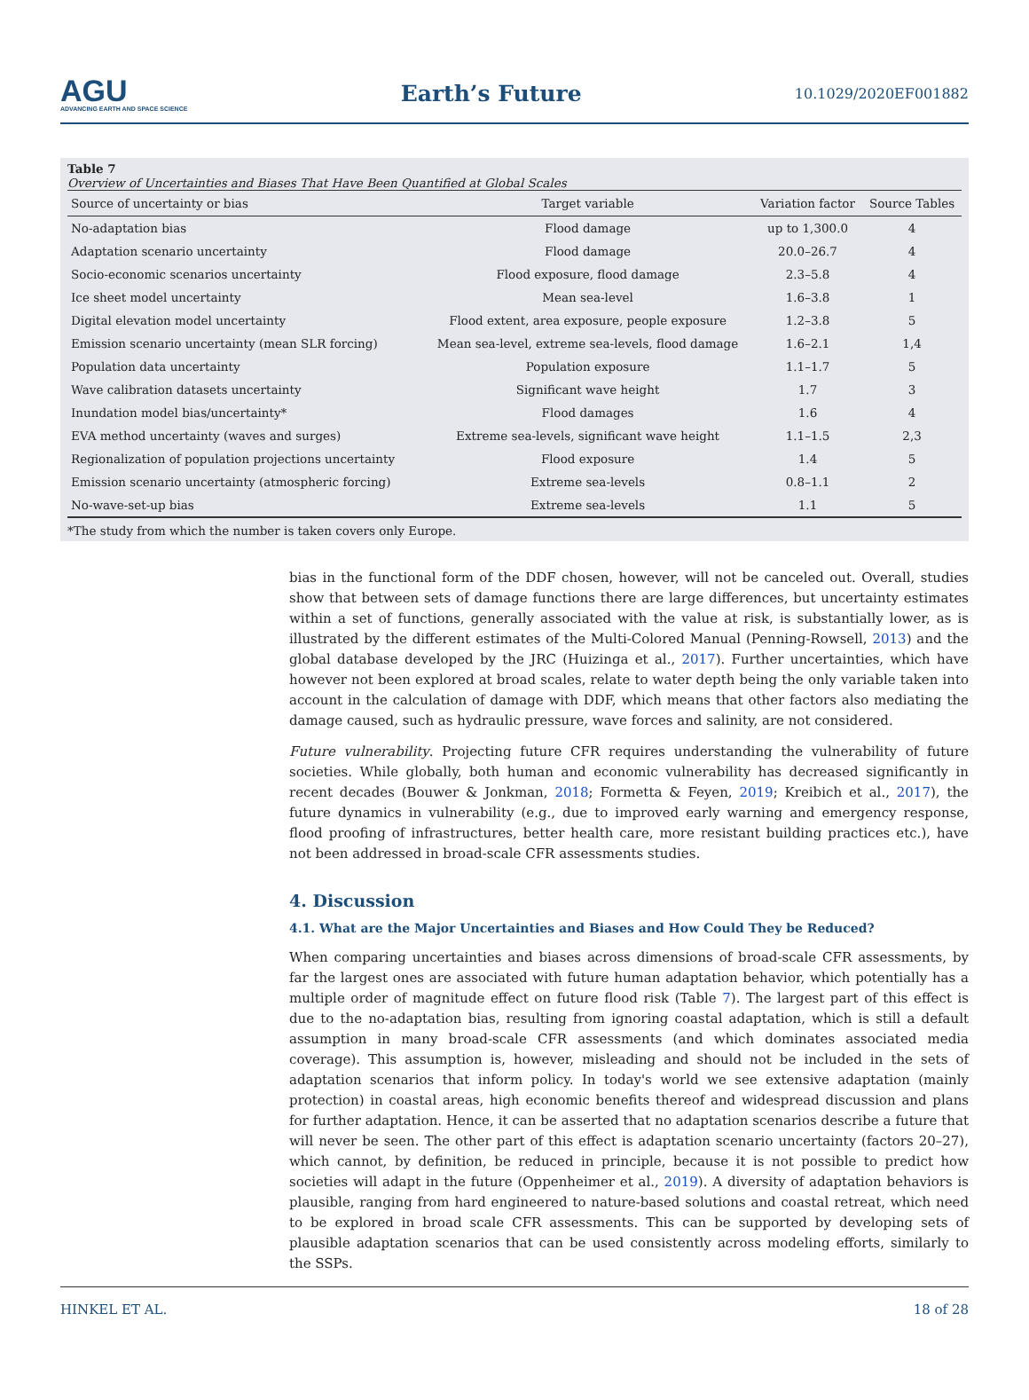AGU
ADVANCING EARTH AND SPACE SCIENCE
Earth’s Future
10.1029/2020EF001882
Table 7
Overview of Uncertainties and Biases That Have Been Quantified at Global Scales
| Source of uncertainty or bias | Target variable | Variation factor | Source Tables |
| --- | --- | --- | --- |
| No-adaptation bias | Flood damage | up to 1,300.0 | 4 |
| Adaptation scenario uncertainty | Flood damage | 20.0–26.7 | 4 |
| Socio-economic scenarios uncertainty | Flood exposure, flood damage | 2.3–5.8 | 4 |
| Ice sheet model uncertainty | Mean sea-level | 1.6–3.8 | 1 |
| Digital elevation model uncertainty | Flood extent, area exposure, people exposure | 1.2–3.8 | 5 |
| Emission scenario uncertainty (mean SLR forcing) | Mean sea-level, extreme sea-levels, flood damage | 1.6–2.1 | 1,4 |
| Population data uncertainty | Population exposure | 1.1–1.7 | 5 |
| Wave calibration datasets uncertainty | Significant wave height | 1.7 | 3 |
| Inundation model bias/uncertainty* | Flood damages | 1.6 | 4 |
| EVA method uncertainty (waves and surges) | Extreme sea-levels, significant wave height | 1.1–1.5 | 2,3 |
| Regionalization of population projections uncertainty | Flood exposure | 1.4 | 5 |
| Emission scenario uncertainty (atmospheric forcing) | Extreme sea-levels | 0.8–1.1 | 2 |
| No-wave-set-up bias | Extreme sea-levels | 1.1 | 5 |
*The study from which the number is taken covers only Europe.
bias in the functional form of the DDF chosen, however, will not be canceled out. Overall, studies show that between sets of damage functions there are large differences, but uncertainty estimates within a set of functions, generally associated with the value at risk, is substantially lower, as is illustrated by the different estimates of the Multi-Colored Manual (Penning-Rowsell, 2013) and the global database developed by the JRC (Huizinga et al., 2017). Further uncertainties, which have however not been explored at broad scales, relate to water depth being the only variable taken into account in the calculation of damage with DDF, which means that other factors also mediating the damage caused, such as hydraulic pressure, wave forces and salinity, are not considered.
Future vulnerability. Projecting future CFR requires understanding the vulnerability of future societies. While globally, both human and economic vulnerability has decreased significantly in recent decades (Bouwer & Jonkman, 2018; Formetta & Feyen, 2019; Kreibich et al., 2017), the future dynamics in vulnerability (e.g., due to improved early warning and emergency response, flood proofing of infrastructures, better health care, more resistant building practices etc.), have not been addressed in broad-scale CFR assessments studies.
4. Discussion
4.1. What are the Major Uncertainties and Biases and How Could They be Reduced?
When comparing uncertainties and biases across dimensions of broad-scale CFR assessments, by far the largest ones are associated with future human adaptation behavior, which potentially has a multiple order of magnitude effect on future flood risk (Table 7). The largest part of this effect is due to the no-adaptation bias, resulting from ignoring coastal adaptation, which is still a default assumption in many broad-scale CFR assessments (and which dominates associated media coverage). This assumption is, however, misleading and should not be included in the sets of adaptation scenarios that inform policy. In today's world we see extensive adaptation (mainly protection) in coastal areas, high economic benefits thereof and widespread discussion and plans for further adaptation. Hence, it can be asserted that no adaptation scenarios describe a future that will never be seen. The other part of this effect is adaptation scenario uncertainty (factors 20–27), which cannot, by definition, be reduced in principle, because it is not possible to predict how societies will adapt in the future (Oppenheimer et al., 2019). A diversity of adaptation behaviors is plausible, ranging from hard engineered to nature-based solutions and coastal retreat, which need to be explored in broad scale CFR assessments. This can be supported by developing sets of plausible adaptation scenarios that can be used consistently across modeling efforts, similarly to the SSPs.
HINKEL ET AL. 18 of 28